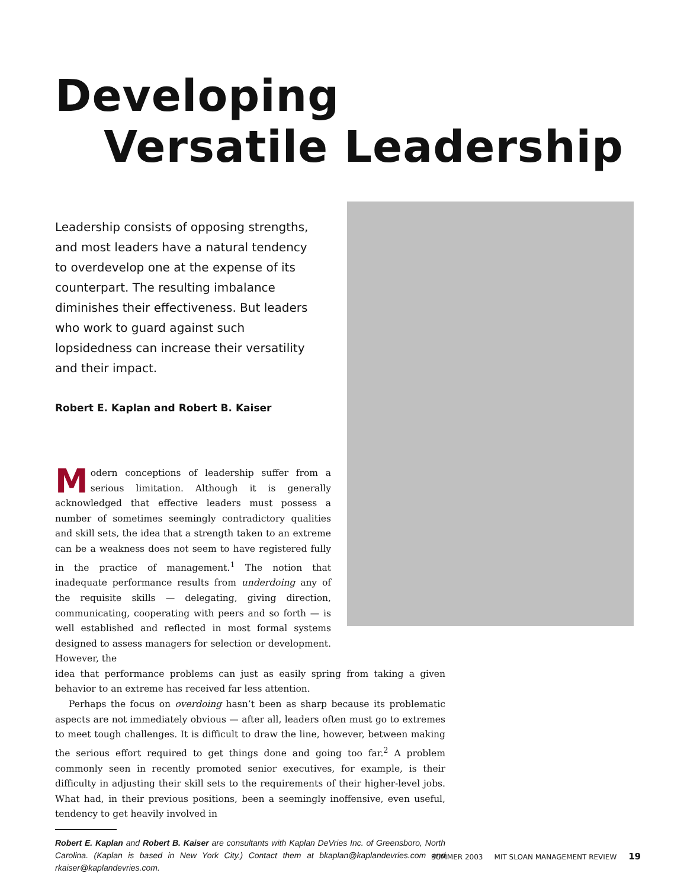Developing
Versatile Leadership
Leadership consists of opposing strengths, and most leaders have a natural tendency to overdevelop one at the expense of its counterpart. The resulting imbalance diminishes their effectiveness. But leaders who work to guard against such lopsidedness can increase their versatility and their impact.
Robert E. Kaplan and Robert B. Kaiser
Modern conceptions of leadership suffer from a serious limitation. Although it is generally acknowledged that effective leaders must possess a number of sometimes seemingly contradictory qualities and skill sets, the idea that a strength taken to an extreme can be a weakness does not seem to have registered fully in the practice of management.<sup>1</sup> The notion that inadequate performance results from underdoing any of the requisite skills — delegating, giving direction, communicating, cooperating with peers and so forth — is well established and reflected in most formal systems designed to assess managers for selection or development. However, the
idea that performance problems can just as easily spring from taking a given behavior to an extreme has received far less attention.
Perhaps the focus on overdoing hasn’t been as sharp because its problematic aspects are not immediately obvious — after all, leaders often must go to extremes to meet tough challenges. It is difficult to draw the line, however, between making the serious effort required to get things done and going too far.<sup>2</sup> A problem commonly seen in recently promoted senior executives, for example, is their difficulty in adjusting their skill sets to the requirements of their higher-level jobs. What had, in their previous positions, been a seemingly inoffensive, even useful, tendency to get heavily involved in
Robert E. Kaplan and Robert B. Kaiser are consultants with Kaplan DeVries Inc. of Greensboro, North Carolina. (Kaplan is based in New York City.) Contact them at bkaplan@kaplandevries.com and rkaiser@kaplandevries.com.
SUMMER 2003 MIT SLOAN MANAGEMENT REVIEW 19